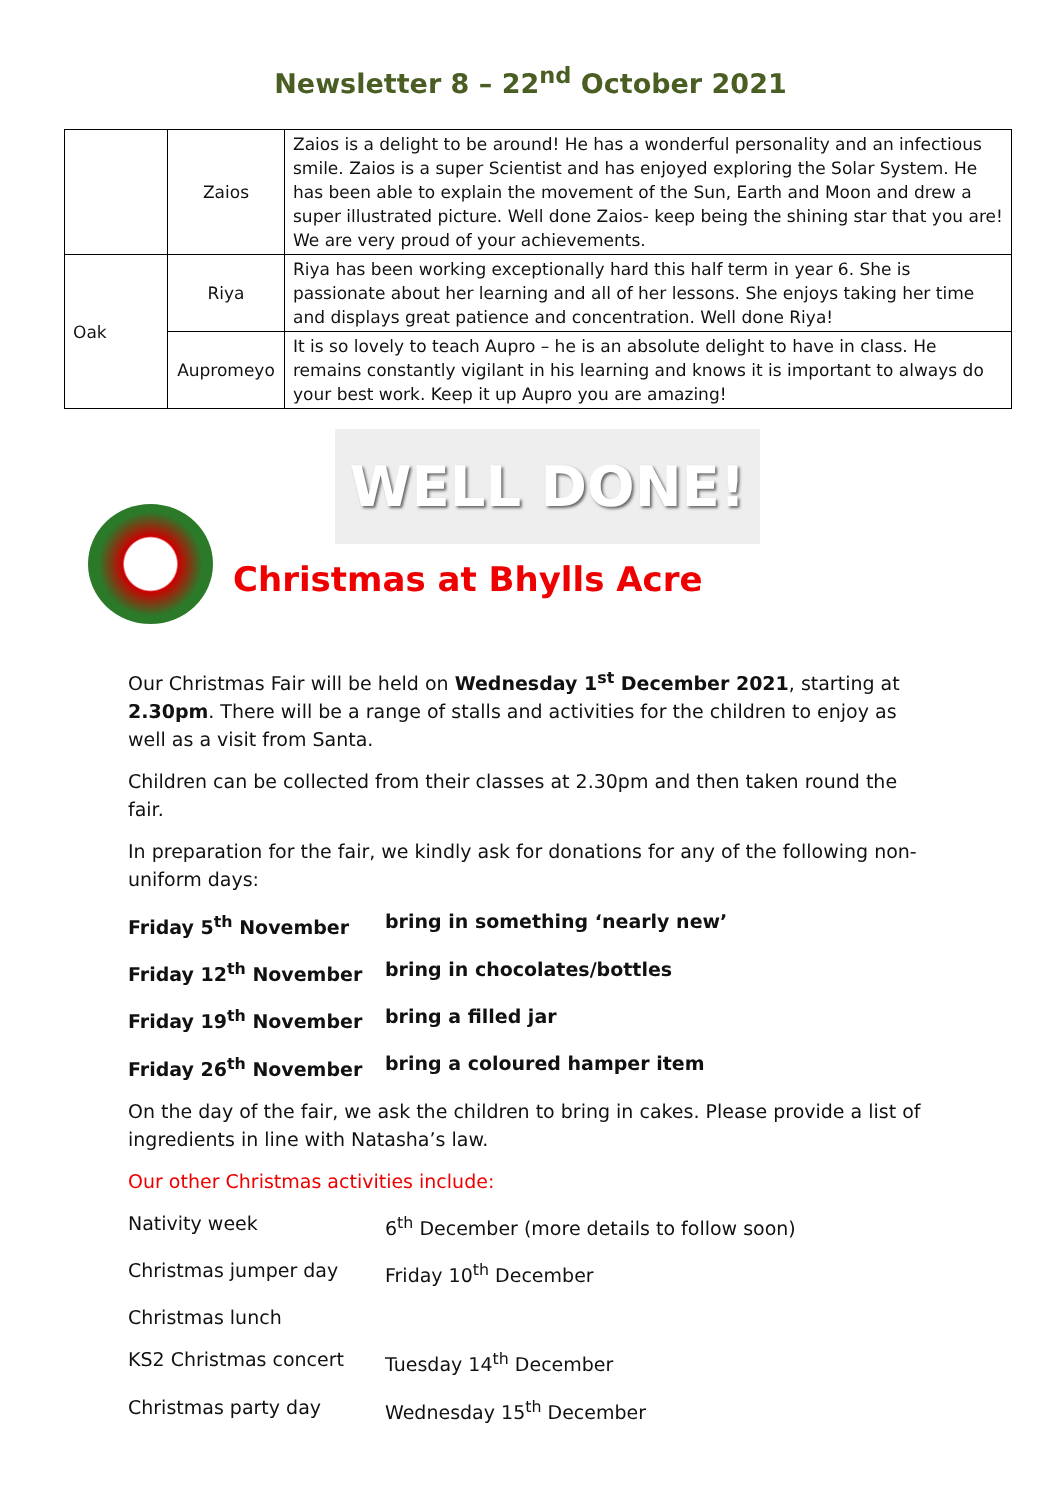Newsletter 8 – 22<sup>nd</sup> October 2021
| | Zaios | Zaios is a delight to be around! He has a wonderful personality and an infectious smile. Zaios is a super Scientist and has enjoyed exploring the Solar System. He has been able to explain the movement of the Sun, Earth and Moon and drew a super illustrated picture. Well done Zaios- keep being the shining star that you are! We are very proud of your achievements. |
| Oak | Riya | Riya has been working exceptionally hard this half term in year 6. She is passionate about her learning and all of her lessons. She enjoys taking her time and displays great patience and concentration. Well done Riya! |
| | Aupromeyo | It is so lovely to teach Aupro – he is an absolute delight to have in class. He remains constantly vigilant in his learning and knows it is important to always do your best work. Keep it up Aupro you are amazing! |
WELL DONE!
Christmas at Bhylls Acre
Our Christmas Fair will be held on Wednesday 1<sup>st</sup> December 2021, starting at 2.30pm. There will be a range of stalls and activities for the children to enjoy as well as a visit from Santa.
Children can be collected from their classes at 2.30pm and then taken round the fair.
In preparation for the fair, we kindly ask for donations for any of the following non-uniform days:
Friday 5<sup>th</sup> November bring in something ‘nearly new’
Friday 12<sup>th</sup> November bring in chocolates/bottles
Friday 19<sup>th</sup> November bring a filled jar
Friday 26<sup>th</sup> November bring a coloured hamper item
On the day of the fair, we ask the children to bring in cakes. Please provide a list of ingredients in line with Natasha’s law.
Our other Christmas activities include:
Nativity week 6<sup>th</sup> December (more details to follow soon)
Christmas jumper day Friday 10<sup>th</sup> December
Christmas lunch
KS2 Christmas concert Tuesday 14<sup>th</sup> December
Christmas party day Wednesday 15<sup>th</sup> December